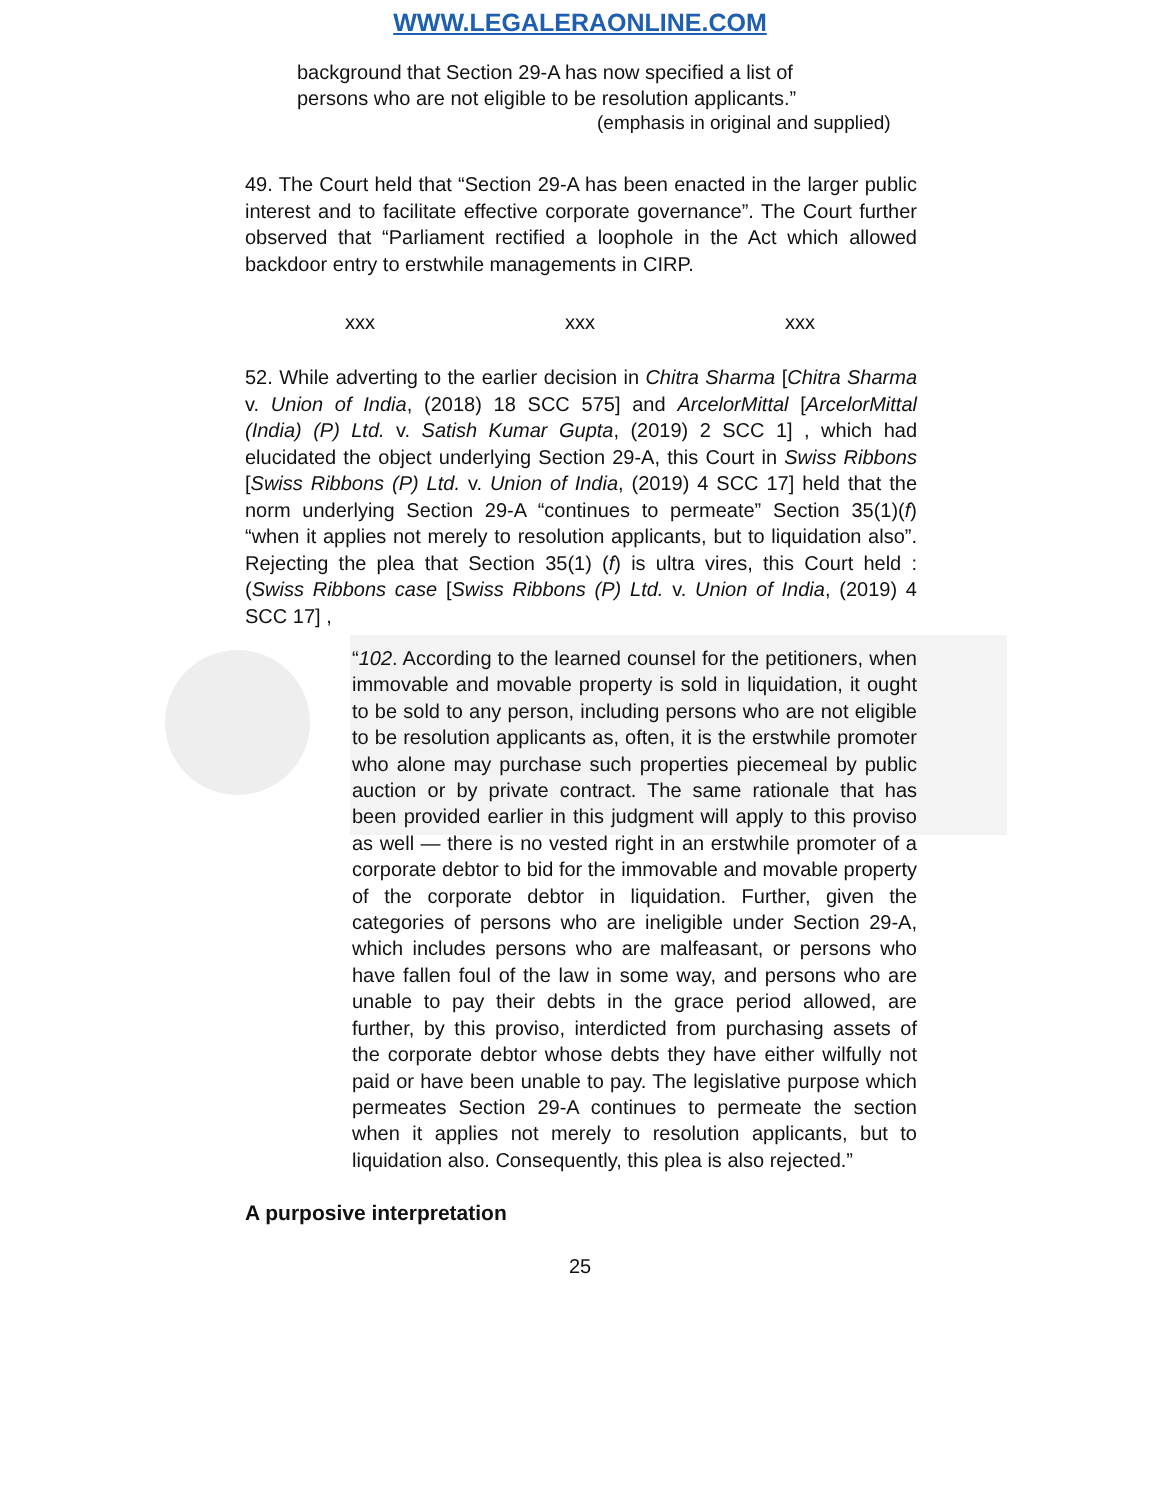WWW.LEGALERAONLINE.COM
background that Section 29-A has now specified a list of persons who are not eligible to be resolution applicants.”
(emphasis in original and supplied)
49. The Court held that “Section 29-A has been enacted in the larger public interest and to facilitate effective corporate governance”. The Court further observed that “Parliament rectified a loophole in the Act which allowed backdoor entry to erstwhile managements in CIRP.
xxx xxx xxx
52. While adverting to the earlier decision in Chitra Sharma [Chitra Sharma v. Union of India, (2018) 18 SCC 575] and ArcelorMittal [ArcelorMittal (India) (P) Ltd. v. Satish Kumar Gupta, (2019) 2 SCC 1] , which had elucidated the object underlying Section 29-A, this Court in Swiss Ribbons [Swiss Ribbons (P) Ltd. v. Union of India, (2019) 4 SCC 17] held that the norm underlying Section 29-A “continues to permeate” Section 35(1)(f) “when it applies not merely to resolution applicants, but to liquidation also”. Rejecting the plea that Section 35(1) (f) is ultra vires, this Court held : (Swiss Ribbons case [Swiss Ribbons (P) Ltd. v. Union of India, (2019) 4 SCC 17] ,
“102. According to the learned counsel for the petitioners, when immovable and movable property is sold in liquidation, it ought to be sold to any person, including persons who are not eligible to be resolution applicants as, often, it is the erstwhile promoter who alone may purchase such properties piecemeal by public auction or by private contract. The same rationale that has been provided earlier in this judgment will apply to this proviso as well — there is no vested right in an erstwhile promoter of a corporate debtor to bid for the immovable and movable property of the corporate debtor in liquidation. Further, given the categories of persons who are ineligible under Section 29-A, which includes persons who are malfeasant, or persons who have fallen foul of the law in some way, and persons who are unable to pay their debts in the grace period allowed, are further, by this proviso, interdicted from purchasing assets of the corporate debtor whose debts they have either wilfully not paid or have been unable to pay. The legislative purpose which permeates Section 29-A continues to permeate the section when it applies not merely to resolution applicants, but to liquidation also. Consequently, this plea is also rejected.”
A purposive interpretation
25